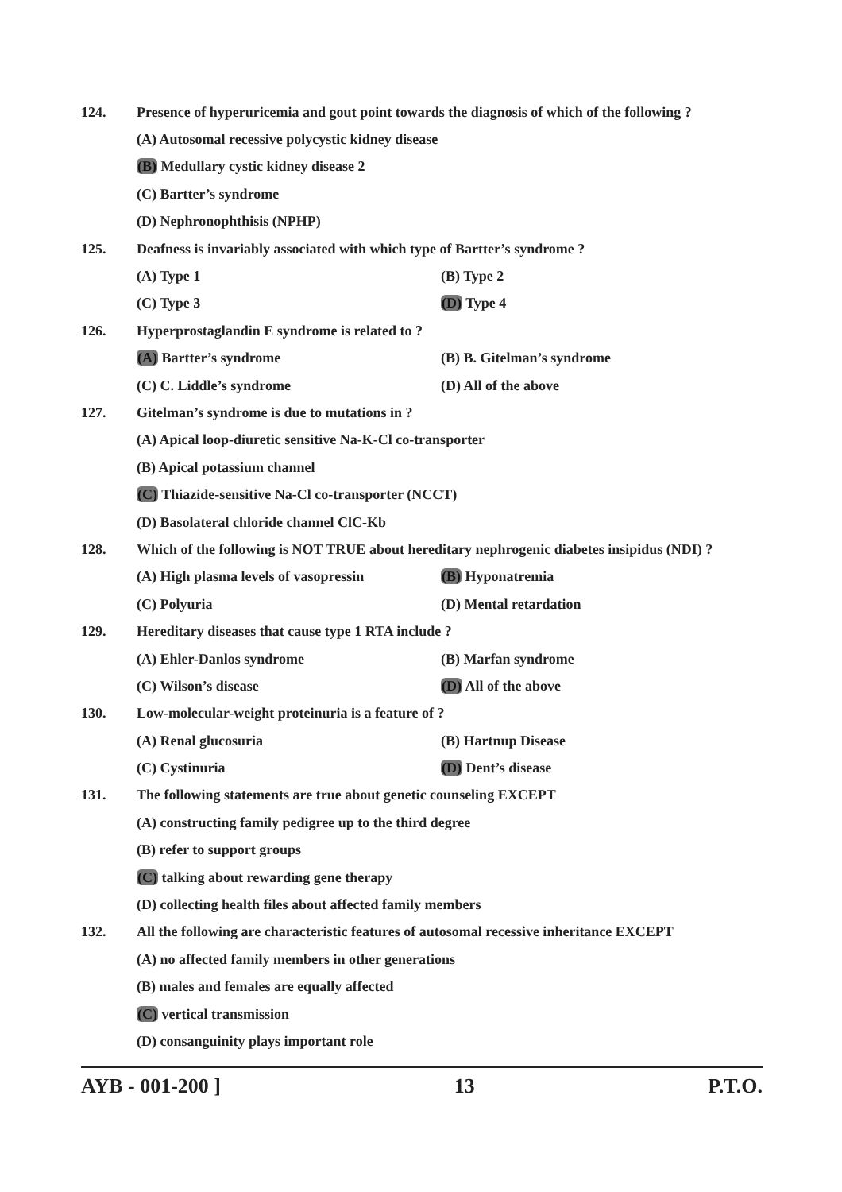124. Presence of hyperuricemia and gout point towards the diagnosis of which of the following ?
(A) Autosomal recessive polycystic kidney disease
(B) Medullary cystic kidney disease 2
(C) Bartter’s syndrome
(D) Nephronophthisis (NPHP)
125. Deafness is invariably associated with which type of Bartter’s syndrome ?
(A) Type 1 (B) Type 2
(C) Type 3 (D) Type 4
126. Hyperprostaglandin E syndrome is related to ?
(A) Bartter’s syndrome (B) B. Gitelman’s syndrome
(C) C. Liddle’s syndrome (D) All of the above
127. Gitelman’s syndrome is due to mutations in ?
(A) Apical loop-diuretic sensitive Na-K-Cl co-transporter
(B) Apical potassium channel
(C) Thiazide-sensitive Na-Cl co-transporter (NCCT)
(D) Basolateral chloride channel ClC-Kb
128. Which of the following is NOT TRUE about hereditary nephrogenic diabetes insipidus (NDI) ?
(A) High plasma levels of vasopressin (B) Hyponatremia
(C) Polyuria (D) Mental retardation
129. Hereditary diseases that cause type 1 RTA include ?
(A) Ehler-Danlos syndrome (B) Marfan syndrome
(C) Wilson’s disease (D) All of the above
130. Low-molecular-weight proteinuria is a feature of ?
(A) Renal glucosuria (B) Hartnup Disease
(C) Cystinuria (D) Dent’s disease
131. The following statements are true about genetic counseling EXCEPT
(A) constructing family pedigree up to the third degree
(B) refer to support groups
(C) talking about rewarding gene therapy
(D) collecting health files about affected family members
132. All the following are characteristic features of autosomal recessive inheritance EXCEPT
(A) no affected family members in other generations
(B) males and females are equally affected
(C) vertical transmission
(D) consanguinity plays important role
AYB - 001-200 ] 13 P.T.O.